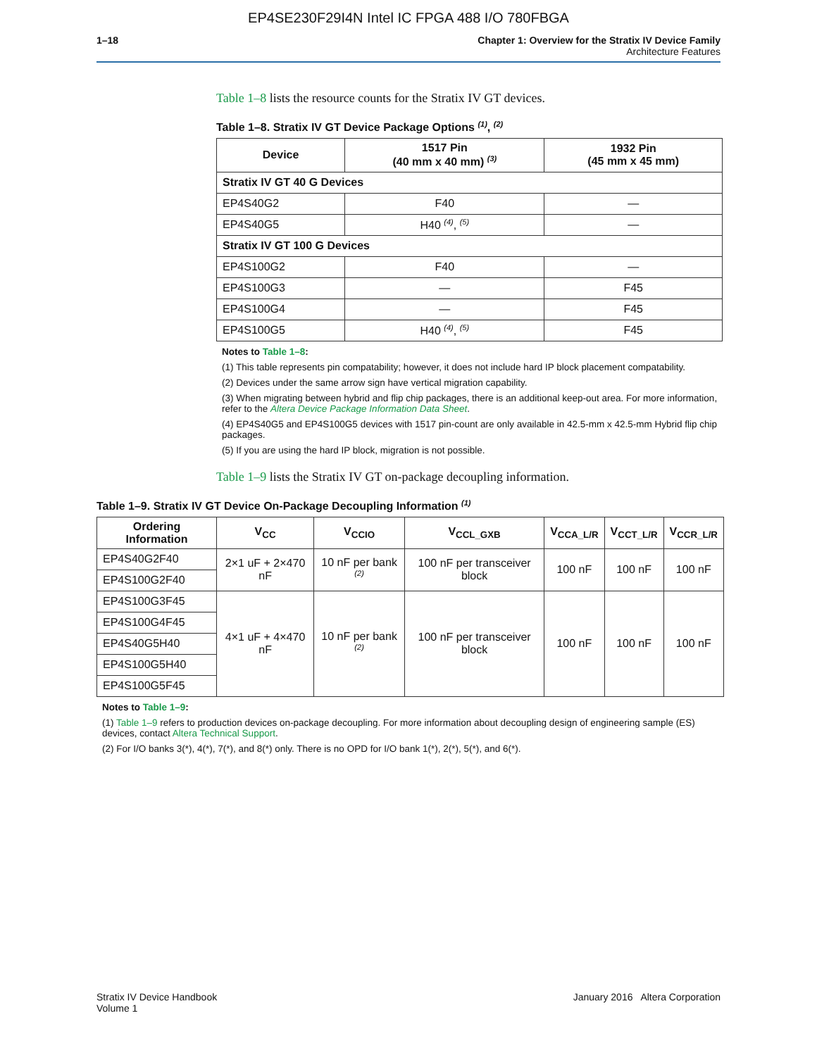EP4SE230F29I4N Intel IC FPGA 488 I/O 780FBGA
1–18 Chapter 1: Overview for the Stratix IV Device Family
Architecture Features
Table 1–8 lists the resource counts for the Stratix IV GT devices.
Table 1–8. Stratix IV GT Device Package Options <sup>(1)</sup>, <sup>(2)</sup>
| Device | 1517 Pin (40 mm x 40 mm) <sup>(3)</sup> | 1932 Pin (45 mm x 45 mm) |
| --- | --- | --- |
| Stratix IV GT 40 G Devices | | |
| EP4S40G2 | F40 | — |
| EP4S40G5 | H40 <sup>(4)</sup>, <sup>(5)</sup> | — |
| Stratix IV GT 100 G Devices | | |
| EP4S100G2 | F40 | — |
| EP4S100G3 | — | F45 |
| EP4S100G4 | — | F45 |
| EP4S100G5 | H40 <sup>(4)</sup>, <sup>(5)</sup> | F45 |
Notes to Table 1–8:
(1) This table represents pin compatability; however, it does not include hard IP block placement compatability.
(2) Devices under the same arrow sign have vertical migration capability.
(3) When migrating between hybrid and flip chip packages, there is an additional keep-out area. For more information, refer to the Altera Device Package Information Data Sheet.
(4) EP4S40G5 and EP4S100G5 devices with 1517 pin-count are only available in 42.5-mm x 42.5-mm Hybrid flip chip packages.
(5) If you are using the hard IP block, migration is not possible.
Table 1–9 lists the Stratix IV GT on-package decoupling information.
Table 1–9. Stratix IV GT Device On-Package Decoupling Information <sup>(1)</sup>
| Ordering Information | V<sub>CC</sub> | V<sub>CCIO</sub> | V<sub>CCL_GXB</sub> | V<sub>CCA_L/R</sub> | V<sub>CCT_L/R</sub> | V<sub>CCR_L/R</sub> |
| --- | --- | --- | --- | --- | --- | --- |
| EP4S40G2F40 | 2×1 uF + 2×470 nF | 10 nF per bank <sup>(2)</sup> | 100 nF per transceiver block | 100 nF | 100 nF | 100 nF |
| EP4S100G2F40 | | | | | | |
| EP4S100G3F45 | 4×1 uF + 4×470 nF | 10 nF per bank <sup>(2)</sup> | 100 nF per transceiver block | 100 nF | 100 nF | 100 nF |
| EP4S100G4F45 | | | | | | |
| EP4S40G5H40 | | | | | | |
| EP4S100G5H40 | | | | | | |
| EP4S100G5F45 | | | | | | |
Notes to Table 1–9:
(1) Table 1–9 refers to production devices on-package decoupling. For more information about decoupling design of engineering sample (ES) devices, contact Altera Technical Support.
(2) For I/O banks 3(*), 4(*), 7(*), and 8(*) only. There is no OPD for I/O bank 1(*), 2(*), 5(*), and 6(*).
Stratix IV Device Handbook
Volume 1
January 2016 Altera Corporation